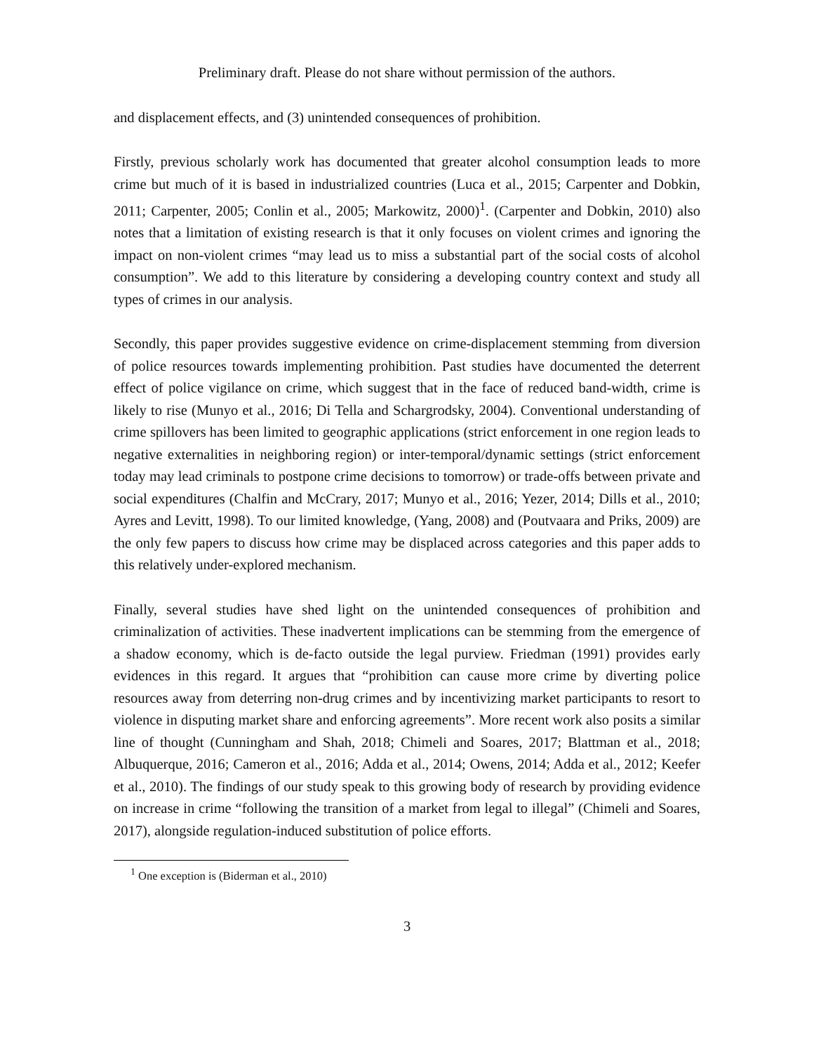Preliminary draft. Please do not share without permission of the authors.
and displacement effects, and (3) unintended consequences of prohibition.
Firstly, previous scholarly work has documented that greater alcohol consumption leads to more crime but much of it is based in industrialized countries (Luca et al., 2015; Carpenter and Dobkin, 2011; Carpenter, 2005; Conlin et al., 2005; Markowitz, 2000)<sup>1</sup>. (Carpenter and Dobkin, 2010) also notes that a limitation of existing research is that it only focuses on violent crimes and ignoring the impact on non-violent crimes “may lead us to miss a substantial part of the social costs of alcohol consumption”. We add to this literature by considering a developing country context and study all types of crimes in our analysis.
Secondly, this paper provides suggestive evidence on crime-displacement stemming from diversion of police resources towards implementing prohibition. Past studies have documented the deterrent effect of police vigilance on crime, which suggest that in the face of reduced band-width, crime is likely to rise (Munyo et al., 2016; Di Tella and Schargrodsky, 2004). Conventional understanding of crime spillovers has been limited to geographic applications (strict enforcement in one region leads to negative externalities in neighboring region) or inter-temporal/dynamic settings (strict enforcement today may lead criminals to postpone crime decisions to tomorrow) or trade-offs between private and social expenditures (Chalfin and McCrary, 2017; Munyo et al., 2016; Yezer, 2014; Dills et al., 2010; Ayres and Levitt, 1998). To our limited knowledge, (Yang, 2008) and (Poutvaara and Priks, 2009) are the only few papers to discuss how crime may be displaced across categories and this paper adds to this relatively under-explored mechanism.
Finally, several studies have shed light on the unintended consequences of prohibition and criminalization of activities. These inadvertent implications can be stemming from the emergence of a shadow economy, which is de-facto outside the legal purview. Friedman (1991) provides early evidences in this regard. It argues that “prohibition can cause more crime by diverting police resources away from deterring non-drug crimes and by incentivizing market participants to resort to violence in disputing market share and enforcing agreements”. More recent work also posits a similar line of thought (Cunningham and Shah, 2018; Chimeli and Soares, 2017; Blattman et al., 2018; Albuquerque, 2016; Cameron et al., 2016; Adda et al., 2014; Owens, 2014; Adda et al., 2012; Keefer et al., 2010). The findings of our study speak to this growing body of research by providing evidence on increase in crime “following the transition of a market from legal to illegal” (Chimeli and Soares, 2017), alongside regulation-induced substitution of police efforts.
<sup>1</sup> One exception is (Biderman et al., 2010)
3